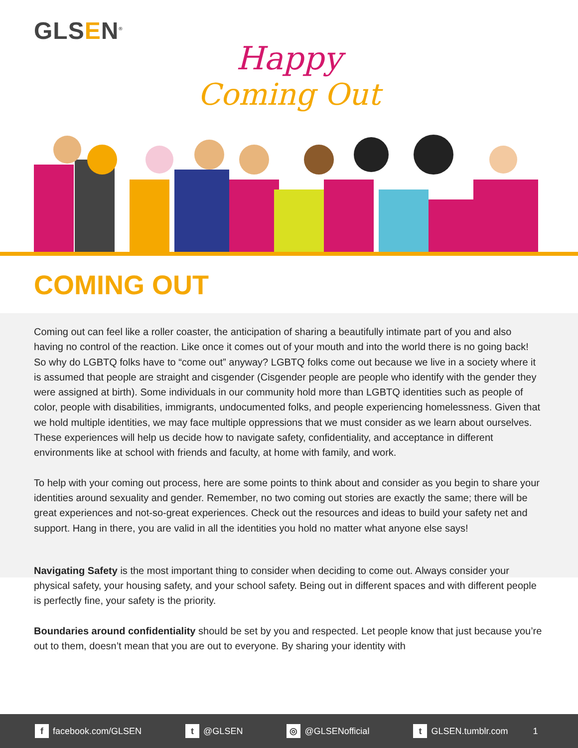GLSEN<sup>®</sup> Happy
Coming Out
COMING OUT
Coming out can feel like a roller coaster, the anticipation of sharing a beautifully intimate part of you and also having no control of the reaction. Like once it comes out of your mouth and into the world there is no going back! So why do LGBTQ folks have to “come out” anyway? LGBTQ folks come out because we live in a society where it is assumed that people are straight and cisgender (Cisgender people are people who identify with the gender they were assigned at birth). Some individuals in our community hold more than LGBTQ identities such as people of color, people with disabilities, immigrants, undocumented folks, and people experiencing homelessness. Given that we hold multiple identities, we may face multiple oppressions that we must consider as we learn about ourselves. These experiences will help us decide how to navigate safety, confidentiality, and acceptance in different environments like at school with friends and faculty, at home with family, and work.
To help with your coming out process, here are some points to think about and consider as you begin to share your identities around sexuality and gender. Remember, no two coming out stories are exactly the same; there will be great experiences and not-so-great experiences. Check out the resources and ideas to build your safety net and support. Hang in there, you are valid in all the identities you hold no matter what anyone else says!
Navigating Safety is the most important thing to consider when deciding to come out. Always consider your physical safety, your housing safety, and your school safety. Being out in different spaces and with different people is perfectly fine, your safety is the priority.
Boundaries around confidentiality should be set by you and respected. Let people know that just because you’re out to them, doesn’t mean that you are out to everyone. By sharing your identity with
f facebook.com/GLSEN
t @GLSEN
◎ @GLSENofficial
t GLSEN.tumblr.com 1